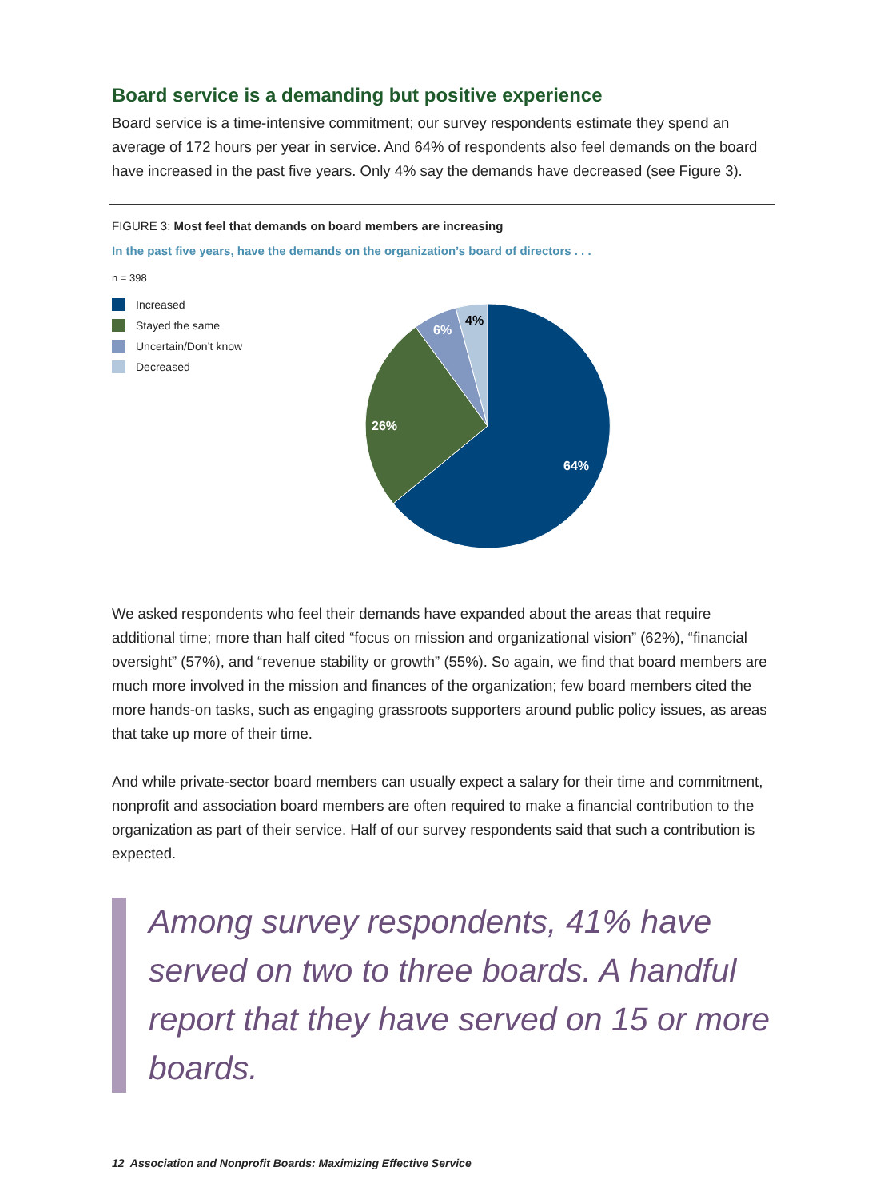Board service is a demanding but positive experience
Board service is a time-intensive commitment; our survey respondents estimate they spend an average of 172 hours per year in service. And 64% of respondents also feel demands on the board have increased in the past five years. Only 4% say the demands have decreased (see Figure 3).
FIGURE 3: Most feel that demands on board members are increasing
In the past five years, have the demands on the organization’s board of directors . . .
n = 398
Increased
Stayed the same
Uncertain/Don’t know
Decreased
64%
26%
6%
4%
We asked respondents who feel their demands have expanded about the areas that require additional time; more than half cited “focus on mission and organizational vision” (62%), “financial oversight” (57%), and “revenue stability or growth” (55%). So again, we find that board members are much more involved in the mission and finances of the organization; few board members cited the more hands-on tasks, such as engaging grassroots supporters around public policy issues, as areas that take up more of their time.
And while private-sector board members can usually expect a salary for their time and commitment, nonprofit and association board members are often required to make a financial contribution to the organization as part of their service. Half of our survey respondents said that such a contribution is expected.
Among survey respondents, 41% have served on two to three boards. A handful report that they have served on 15 or more boards.
12 Association and Nonprofit Boards: Maximizing Effective Service